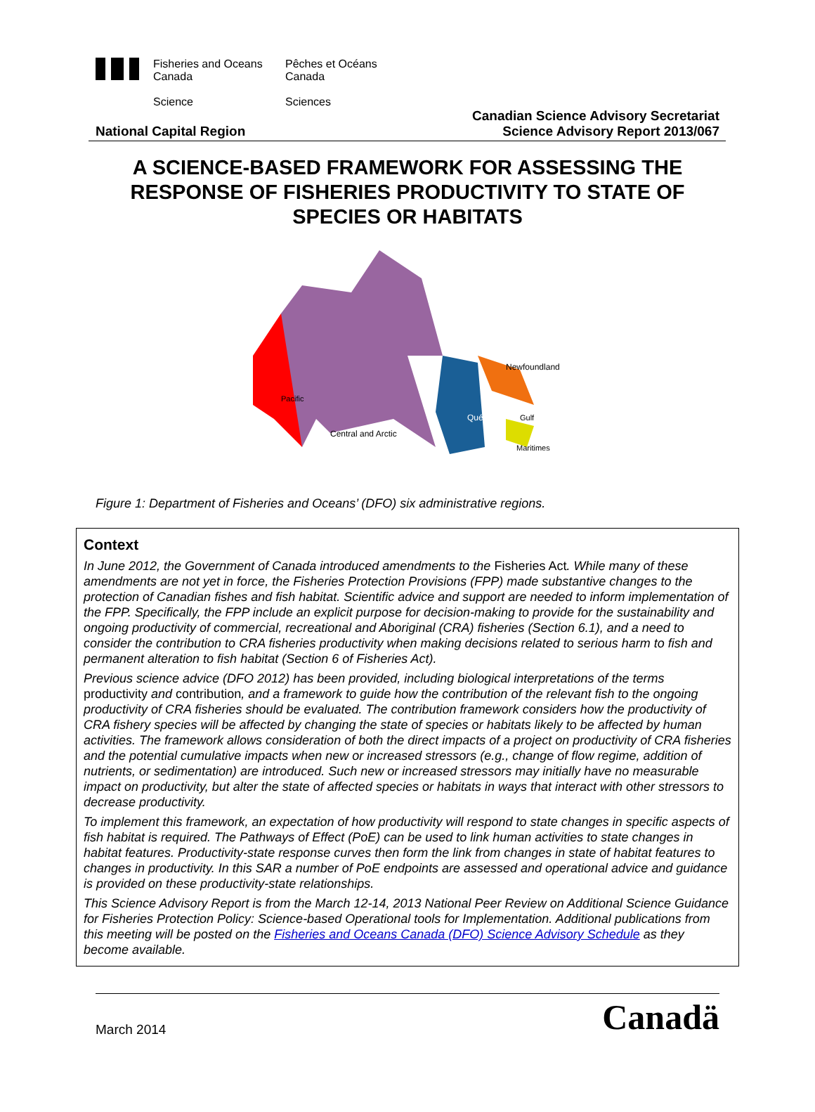Fisheries and Oceans
Canada
Science
Pêches et Océans
Canada
Sciences
National Capital Region
Canadian Science Advisory Secretariat
Science Advisory Report 2013/067
A SCIENCE-BASED FRAMEWORK FOR ASSESSING THE RESPONSE OF FISHERIES PRODUCTIVITY TO STATE OF SPECIES OR HABITATS
Pacific
Central and Arctic
Québec
Newfoundland
Gulf
Maritimes
Figure 1: Department of Fisheries and Oceans’ (DFO) six administrative regions.
Context
In June 2012, the Government of Canada introduced amendments to the Fisheries Act. While many of these amendments are not yet in force, the Fisheries Protection Provisions (FPP) made substantive changes to the protection of Canadian fishes and fish habitat. Scientific advice and support are needed to inform implementation of the FPP. Specifically, the FPP include an explicit purpose for decision-making to provide for the sustainability and ongoing productivity of commercial, recreational and Aboriginal (CRA) fisheries (Section 6.1), and a need to consider the contribution to CRA fisheries productivity when making decisions related to serious harm to fish and permanent alteration to fish habitat (Section 6 of Fisheries Act).
Previous science advice (DFO 2012) has been provided, including biological interpretations of the terms productivity and contribution, and a framework to guide how the contribution of the relevant fish to the ongoing productivity of CRA fisheries should be evaluated. The contribution framework considers how the productivity of CRA fishery species will be affected by changing the state of species or habitats likely to be affected by human activities. The framework allows consideration of both the direct impacts of a project on productivity of CRA fisheries and the potential cumulative impacts when new or increased stressors (e.g., change of flow regime, addition of nutrients, or sedimentation) are introduced. Such new or increased stressors may initially have no measurable impact on productivity, but alter the state of affected species or habitats in ways that interact with other stressors to decrease productivity.
To implement this framework, an expectation of how productivity will respond to state changes in specific aspects of fish habitat is required. The Pathways of Effect (PoE) can be used to link human activities to state changes in habitat features. Productivity-state response curves then form the link from changes in state of habitat features to changes in productivity. In this SAR a number of PoE endpoints are assessed and operational advice and guidance is provided on these productivity-state relationships.
This Science Advisory Report is from the March 12-14, 2013 National Peer Review on Additional Science Guidance for Fisheries Protection Policy: Science-based Operational tools for Implementation. Additional publications from this meeting will be posted on the Fisheries and Oceans Canada (DFO) Science Advisory Schedule as they become available.
March 2014
Canadä